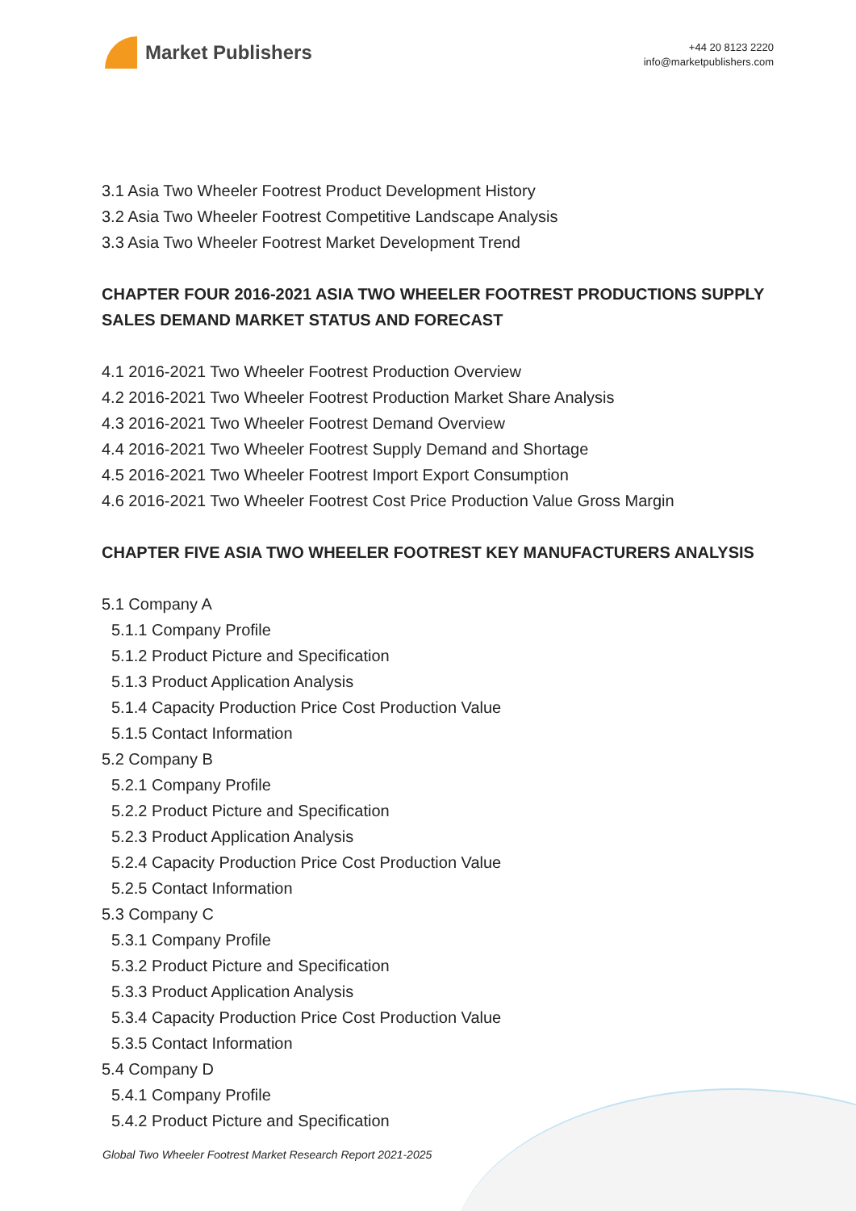Market Publishers
+44 20 8123 2220
info@marketpublishers.com
3.1 Asia Two Wheeler Footrest Product Development History
3.2 Asia Two Wheeler Footrest Competitive Landscape Analysis
3.3 Asia Two Wheeler Footrest Market Development Trend
CHAPTER FOUR 2016-2021 ASIA TWO WHEELER FOOTREST PRODUCTIONS SUPPLY SALES DEMAND MARKET STATUS AND FORECAST
4.1 2016-2021 Two Wheeler Footrest Production Overview
4.2 2016-2021 Two Wheeler Footrest Production Market Share Analysis
4.3 2016-2021 Two Wheeler Footrest Demand Overview
4.4 2016-2021 Two Wheeler Footrest Supply Demand and Shortage
4.5 2016-2021 Two Wheeler Footrest Import Export Consumption
4.6 2016-2021 Two Wheeler Footrest Cost Price Production Value Gross Margin
CHAPTER FIVE ASIA TWO WHEELER FOOTREST KEY MANUFACTURERS ANALYSIS
5.1 Company A
5.1.1 Company Profile
5.1.2 Product Picture and Specification
5.1.3 Product Application Analysis
5.1.4 Capacity Production Price Cost Production Value
5.1.5 Contact Information
5.2 Company B
5.2.1 Company Profile
5.2.2 Product Picture and Specification
5.2.3 Product Application Analysis
5.2.4 Capacity Production Price Cost Production Value
5.2.5 Contact Information
5.3 Company C
5.3.1 Company Profile
5.3.2 Product Picture and Specification
5.3.3 Product Application Analysis
5.3.4 Capacity Production Price Cost Production Value
5.3.5 Contact Information
5.4 Company D
5.4.1 Company Profile
5.4.2 Product Picture and Specification
Global Two Wheeler Footrest Market Research Report 2021-2025